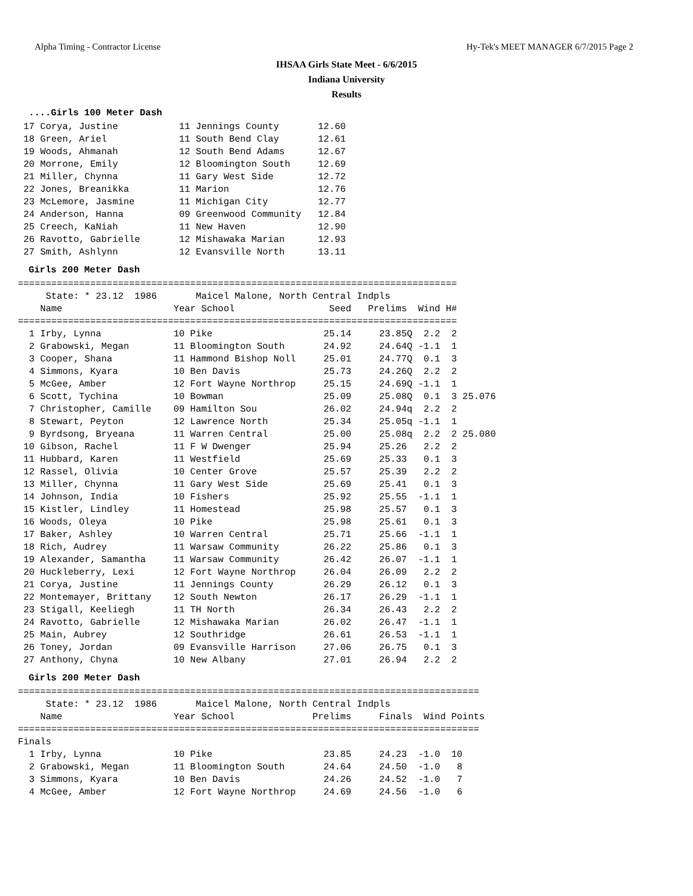Alpha Timing - Contractor License Hy-Tek's MEET MANAGER 6/7/2015 Page 2
IHSAA Girls State Meet - 6/6/2015
Indiana University
Results
....Girls 100 Meter Dash
 17 Corya, Justine           11 Jennings County       12.60
 18 Green, Ariel             11 South Bend Clay       12.61
 19 Woods, Ahmanah           12 South Bend Adams      12.67
 20 Morrone, Emily           12 Bloomington South     12.69
 21 Miller, Chynna           11 Gary West Side        12.72
 22 Jones, Breanikka         11 Marion                12.76
 23 McLemore, Jasmine        11 Michigan City         12.77
 24 Anderson, Hanna          09 Greenwood Community   12.84
 25 Creech, KaNiah           11 New Haven             12.90
 26 Ravotto, Gabrielle       12 Mishawaka Marian      12.93
 27 Smith, Ashlynn           12 Evansville North      13.11
Girls 200 Meter Dash
===============================================================================
     State: * 23.12  1986       Maicel Malone, North Central Indpls
    Name                    Year School                 Seed   Prelims  Wind H#
===============================================================================
  1 Irby, Lynna             10 Pike                    25.14     23.85Q  2.2  2
  2 Grabowski, Megan        11 Bloomington South       24.92     24.64Q -1.1  1
  3 Cooper, Shana           11 Hammond Bishop Noll     25.01     24.77Q  0.1  3
  4 Simmons, Kyara          10 Ben Davis               25.73     24.26Q  2.2  2
  5 McGee, Amber            12 Fort Wayne Northrop     25.15     24.69Q -1.1  1
  6 Scott, Tychina          10 Bowman                  25.09     25.08Q  0.1  3 25.076
  7 Christopher, Camille    09 Hamilton Sou            26.02     24.94q  2.2  2
  8 Stewart, Peyton         12 Lawrence North          25.34     25.05q -1.1  1
  9 Byrdsong, Bryeana       11 Warren Central          25.00     25.08q  2.2  2 25.080
 10 Gibson, Rachel          11 F W Dwenger             25.94     25.26   2.2  2
 11 Hubbard, Karen          11 Westfield               25.69     25.33   0.1  3
 12 Rassel, Olivia          10 Center Grove            25.57     25.39   2.2  2
 13 Miller, Chynna          11 Gary West Side          25.69     25.41   0.1  3
 14 Johnson, India          10 Fishers                 25.92     25.55  -1.1  1
 15 Kistler, Lindley        11 Homestead               25.98     25.57   0.1  3
 16 Woods, Oleya            10 Pike                    25.98     25.61   0.1  3
 17 Baker, Ashley           10 Warren Central          25.71     25.66  -1.1  1
 18 Rich, Audrey            11 Warsaw Community        26.22     25.86   0.1  3
 19 Alexander, Samantha     11 Warsaw Community        26.42     26.07  -1.1  1
 20 Huckleberry, Lexi       12 Fort Wayne Northrop     26.04     26.09   2.2  2
 21 Corya, Justine          11 Jennings County         26.29     26.12   0.1  3
 22 Montemayer, Brittany    12 South Newton            26.17     26.29  -1.1  1
 23 Stigall, Keeliegh       11 TH North                26.34     26.43   2.2  2
 24 Ravotto, Gabrielle      12 Mishawaka Marian        26.02     26.47  -1.1  1
 25 Main, Aubrey            12 Southridge              26.61     26.53  -1.1  1
 26 Toney, Jordan           09 Evansville Harrison     27.06     26.75   0.1  3
 27 Anthony, Chyna          10 New Albany              27.01     26.94   2.2  2
Girls 200 Meter Dash
===================================================================================
     State: * 23.12  1986       Maicel Malone, North Central Indpls
    Name                    Year School              Prelims     Finals  Wind Points
===================================================================================
Finals
  1 Irby, Lynna             10 Pike                    23.85     24.23  -1.0  10
  2 Grabowski, Megan        11 Bloomington South       24.64     24.50  -1.0   8
  3 Simmons, Kyara          10 Ben Davis               24.26     24.52  -1.0   7
  4 McGee, Amber            12 Fort Wayne Northrop     24.69     24.56  -1.0   6